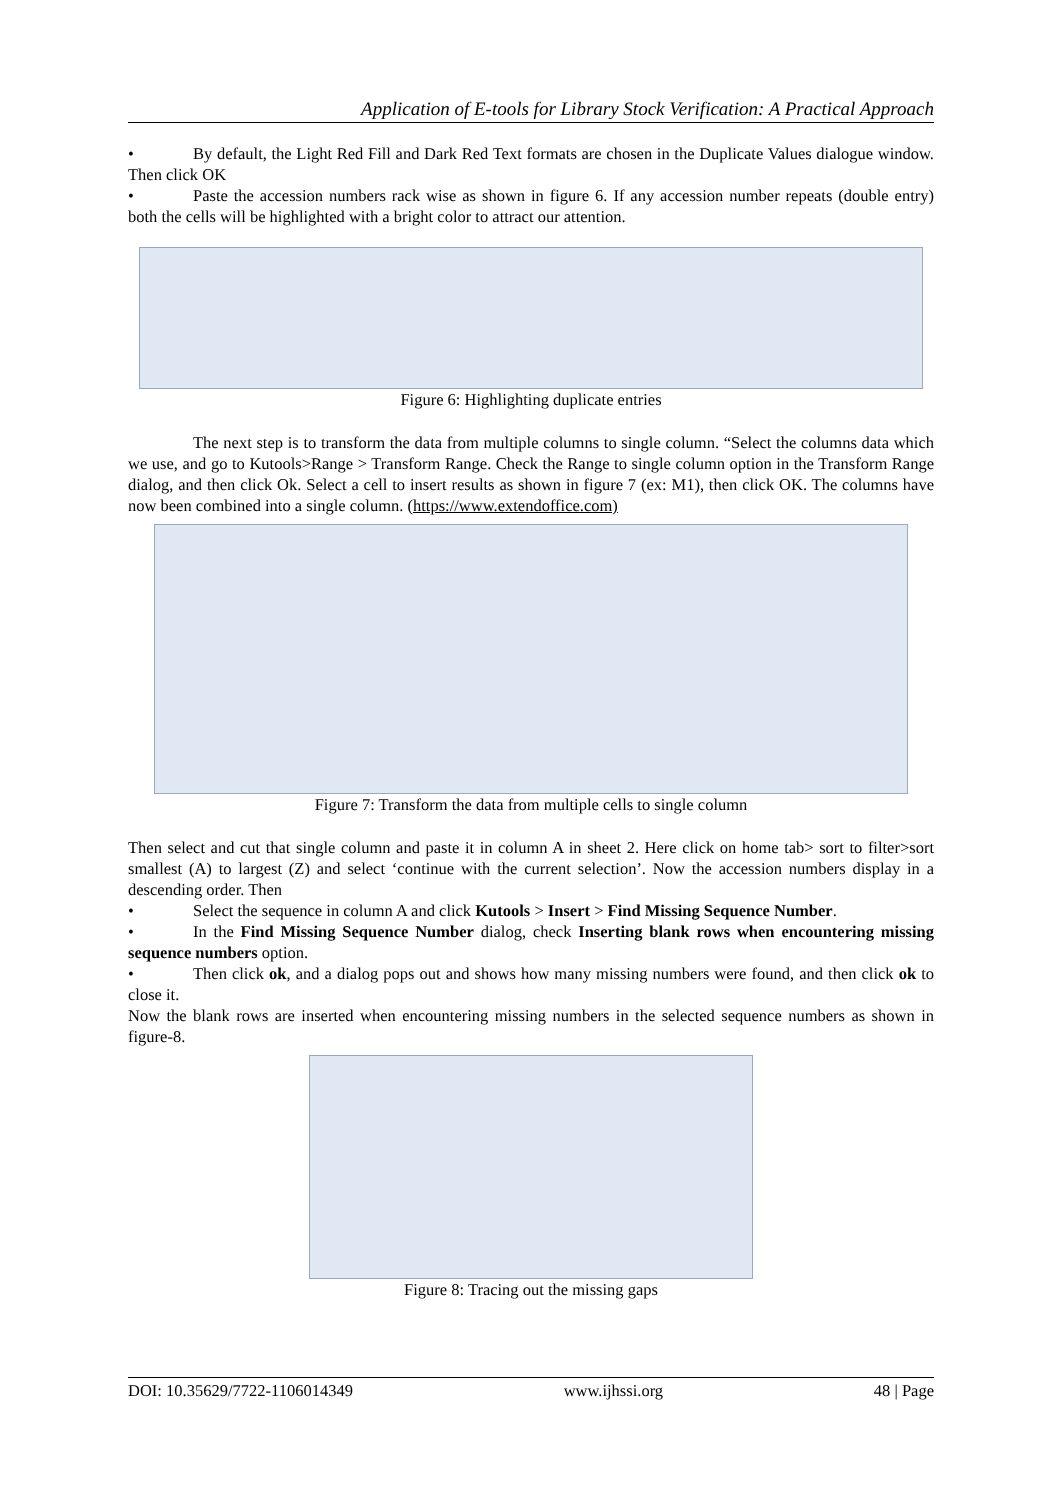Application of E-tools for Library Stock Verification: A Practical Approach
• By default, the Light Red Fill and Dark Red Text formats are chosen in the Duplicate Values dialogue window. Then click OK
• Paste the accession numbers rack wise as shown in figure 6. If any accession number repeats (double entry) both the cells will be highlighted with a bright color to attract our attention.
Figure 6: Highlighting duplicate entries
The next step is to transform the data from multiple columns to single column. “Select the columns data which we use, and go to Kutools>Range > Transform Range. Check the Range to single column option in the Transform Range dialog, and then click Ok. Select a cell to insert results as shown in figure 7 (ex: M1), then click OK. The columns have now been combined into a single column. (https://www.extendoffice.com)
Figure 7: Transform the data from multiple cells to single column
Then select and cut that single column and paste it in column A in sheet 2. Here click on home tab> sort to filter>sort smallest (A) to largest (Z) and select ‘continue with the current selection’. Now the accession numbers display in a descending order. Then
• Select the sequence in column A and click Kutools > Insert > Find Missing Sequence Number.
• In the Find Missing Sequence Number dialog, check Inserting blank rows when encountering missing sequence numbers option.
• Then click ok, and a dialog pops out and shows how many missing numbers were found, and then click ok to close it.
Now the blank rows are inserted when encountering missing numbers in the selected sequence numbers as shown in figure-8.
Figure 8: Tracing out the missing gaps
DOI: 10.35629/7722-1106014349 www.ijhssi.org 48 | Page